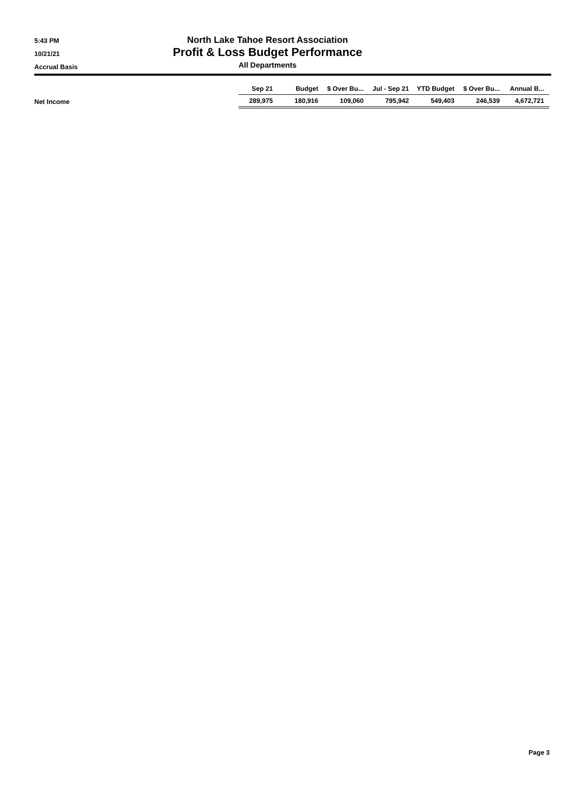5:43 PM
10/21/21
Accrual Basis
North Lake Tahoe Resort Association
Profit & Loss Budget Performance
All Departments
| | Sep 21 | Budget | $ Over Bu... | Jul - Sep 21 | YTD Budget | $ Over Bu... | Annual B... |
| Net Income | 289,975 | 180,916 | 109,060 | 795,942 | 549,403 | 246,539 | 4,672,721 |
Page 3